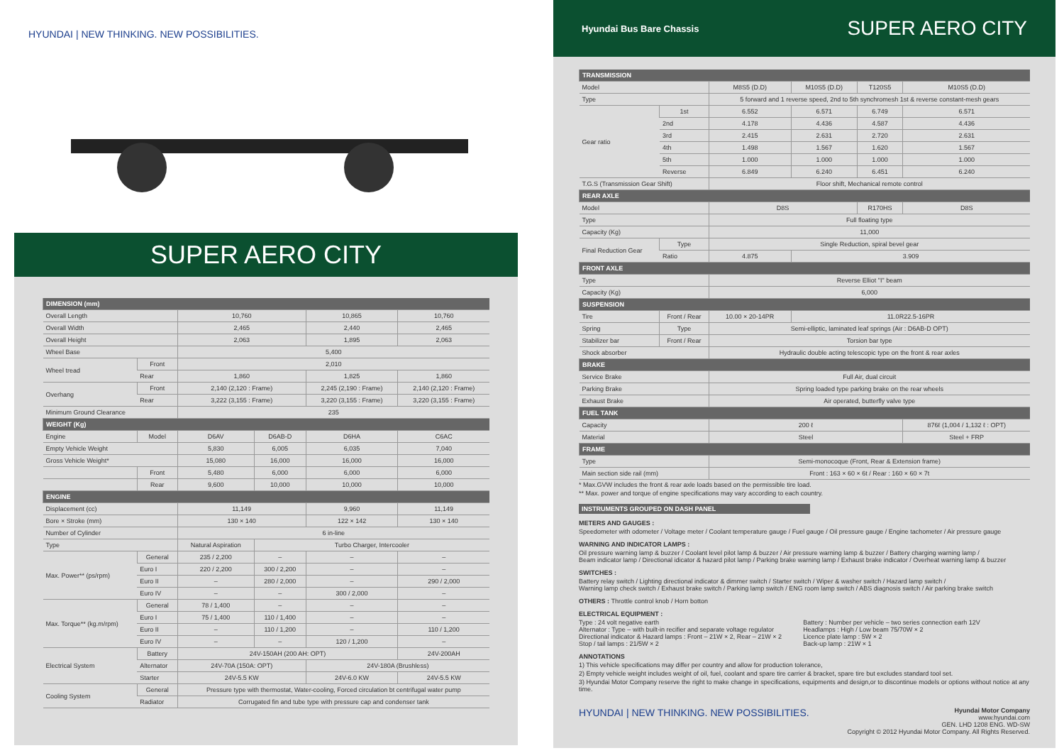HYUNDAI | NEW THINKING. NEW POSSIBILITIES.
SUPER AERO CITY
| DIMENSION (mm) | | | | | |
| --- | --- | --- | --- | --- | --- |
| Overall Length | | 10,760 | | 10,865 | 10,760 |
| Overall Width | | 2,465 | | 2,440 | 2,465 |
| Overall Height | | 2,063 | | 1,895 | 2,063 |
| Wheel Base | | 5,400 | | | |
| Wheel tread | Front | 2,010 | | | |
| | Rear | 1,860 | | 1,825 | 1,860 |
| Overhang | Front | 2,140 (2,120 : Frame) | | 2,245 (2,190 : Frame) | 2,140 (2,120 : Frame) |
| | Rear | 3,222 (3,155 : Frame) | | 3,220 (3,155 : Frame) | 3,220 (3,155 : Frame) |
| Minimum Ground Clearance | | 235 | | | |
| WEIGHT (Kg) | | | | | |
| Engine | Model | D6AV | D6AB-D | D6HA | C6AC |
| Empty Vehicle Weight | | 5,830 | 6,005 | 6,035 | 7,040 |
| Gross Vehicle Weight* | | 15,080 | 16,000 | 16,000 | 16,000 |
| | Front | 5,480 | 6,000 | 6,000 | 6,000 |
| | Rear | 9,600 | 10,000 | 10,000 | 10,000 |
| ENGINE | | | | | |
| Displacement (cc) | | 11,149 | | 9,960 | 11,149 |
| Bore × Stroke (mm) | | 130 × 140 | | 122 × 142 | 130 × 140 |
| Number of Cylinder | | 6 in-line | | | |
| Type | | Natural Aspiration | Turbo Charger, Intercooler | | |
| Max. Power** (ps/rpm) | General | 235 / 2,200 | – | – | – |
| | Euro I | 220 / 2,200 | 300 / 2,200 | – | – |
| | Euro II | – | 280 / 2,000 | – | 290 / 2,000 |
| | Euro IV | – | – | 300 / 2,000 | – |
| Max. Torque** (kg.m/rpm) | General | 78 / 1,400 | – | – | – |
| | Euro I | 75 / 1,400 | 110 / 1,400 | – | – |
| | Euro II | – | 110 / 1,200 | – | 110 / 1,200 |
| | Euro IV | – | – | 120 / 1,200 | – |
| Electrical System | Battery | 24V-150AH (200 AH: OPT) | | | 24V-200AH |
| | Alternator | 24V-70A (150A: OPT) | | 24V-180A (Brushless) | |
| | Starter | 24V-5.5 KW | | 24V-6.0 KW | 24V-5.5 KW |
| Cooling System | General | Pressure type with thermostat, Water-cooling, Forced circulation bt centrifugal water pump | | | |
| | Radiator | Corrugated fin and tube type with pressure cap and condenser tank | | | |
Hyundai Bus Bare Chassis SUPER AERO CITY
| TRANSMISSION | | | | | |
| --- | --- | --- | --- | --- | --- |
| Model | | M8S5 (D.D) | M10S5 (D.D) | T120S5 | M10S5 (D.D) |
| Type | | 5 forward and 1 reverse speed, 2nd to 5th synchromesh 1st & reverse constant-mesh gears | | | |
| Gear ratio | 1st | 6.552 | 6.571 | 6.749 | 6.571 |
| | 2nd | 4.178 | 4.436 | 4.587 | 4.436 |
| | 3rd | 2.415 | 2.631 | 2.720 | 2.631 |
| | 4th | 1.498 | 1.567 | 1.620 | 1.567 |
| | 5th | 1.000 | 1.000 | 1.000 | 1.000 |
| | Reverse | 6.849 | 6.240 | 6.451 | 6.240 |
| T.G.S (Transmission Gear Shift) | | Floor shift, Mechanical remote control | | | |
| REAR AXLE | | | | | |
| Model | | D8S | | R170HS | D8S |
| Type | | Full floating type | | | |
| Capacity (Kg) | | 11,000 | | | |
| Final Reduction Gear | Type | Single Reduction, spiral bevel gear | | | |
| | Ratio | 4.875 | 3.909 | | |
| FRONT AXLE | | | | | |
| Type | | Reverse Elliot "I" beam | | | |
| Capacity (Kg) | | 6,000 | | | |
| SUSPENSION | | | | | |
| Tire | Front / Rear | 10.00 × 20-14PR | 11.0R22.5-16PR | | |
| Spring | Type | Semi-elliptic, laminated leaf springs (Air : D6AB-D OPT) | | | |
| Stabilizer bar | Front / Rear | Torsion bar type | | | |
| Shock absorber | | Hydraulic double acting telescopic type on the front & rear axles | | | |
| BRAKE | | | | | |
| Service Brake | | Full Air, dual circuit | | | |
| Parking Brake | | Spring loaded type parking brake on the rear wheels | | | |
| Exhaust Brake | | Air operated, butterfly valve type | | | |
| FUEL TANK | | | | | |
| Capacity | | 200 ℓ | | | 876ℓ (1,004 / 1,132 ℓ : OPT) |
| Material | | Steel | | | Steel + FRP |
| FRAME | | | | | |
| Type | | Semi-monocoque (Front, Rear & Extension frame) | | | |
| Main section side rail (mm) | | Front : 163 × 60 × 6t / Rear : 160 × 60 × 7t | | | |
* Max.GVW includes the front & rear axle loads based on the permissible tire load.
** Max. power and torque of engine specifications may vary according to each country.
INSTRUMENTS GROUPED ON DASH PANEL
METERS AND GAUGES :
Speedometer with odometer / Voltage meter / Coolant temperature gauge / Fuel gauge / Oil pressure gauge / Engine tachometer / Air pressure gauge
WARNING AND INDICATOR LAMPS :
Oil pressure warning lamp & buzzer / Coolant level pilot lamp & buzzer / Air pressure warning lamp & buzzer / Battery charging warning lamp /
Beam indicator lamp / Directional idicator & hazard pilot lamp / Parking brake warning lamp / Exhaust brake indicator / Overheat warning lamp & buzzer
SWITCHES :
Battery relay switch / Lighting directional indicator & dimmer switch / Starter switch / Wiper & washer switch / Hazard lamp switch /
Warning lamp check switch / Exhaust brake switch / Parking lamp switch / ENG room lamp switch / ABS diagnosis switch / Air parking brake switch
OTHERS : Throttle control knob / Horn botton
ELECTRICAL EQUIPMENT :
Type : 24 volt negative earth
Alternator : Type – with built-in recifier and separate voltage regulator
Directional indicator & Hazard lamps : Front – 21W × 2, Rear – 21W × 2
Stop / tail lamps : 21/5W × 2
Battery : Number per vehicle – two series connection earh 12V
Headlamps : High / Low beam 75/70W × 2
Licence plate lamp : 5W × 2
Back-up lamp : 21W × 1
ANNOTATIONS
1) This vehicle specifications may differ per country and allow for production tolerance,
2) Empty vehicle weight includes weight of oil, fuel, coolant and spare tire carrier & bracket, spare tire but excludes standard tool set.
3) Hyundai Motor Company reserve the right to make change in specifications, equipments and design,or to discontinue models or options without notice at any time.
HYUNDAI | NEW THINKING. NEW POSSIBILITIES.
Hyundai Motor Company
www.hyundai.com
GEN. LHD 1208 ENG. WD-SW
Copyright © 2012 Hyundai Motor Company. All Rights Reserved.